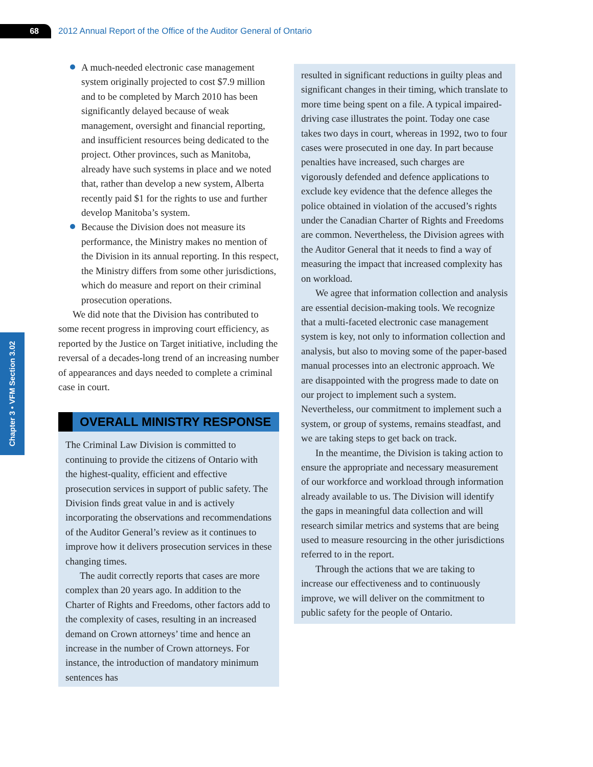68
2012 Annual Report of the Office of the Auditor General of Ontario
Chapter 3 • VFM Section 3.02
A much-needed electronic case management system originally projected to cost $7.9 million and to be completed by March 2010 has been significantly delayed because of weak management, oversight and financial reporting, and insufficient resources being dedicated to the project. Other provinces, such as Manitoba, already have such systems in place and we noted that, rather than develop a new system, Alberta recently paid $1 for the rights to use and further develop Manitoba’s system.
Because the Division does not measure its performance, the Ministry makes no mention of the Division in its annual reporting. In this respect, the Ministry differs from some other jurisdictions, which do measure and report on their criminal prosecution operations.
We did note that the Division has contributed to some recent progress in improving court efficiency, as reported by the Justice on Target initiative, including the reversal of a decades-long trend of an increasing number of appearances and days needed to complete a criminal case in court.
OVERALL MINISTRY RESPONSE
The Criminal Law Division is committed to continuing to provide the citizens of Ontario with the highest-quality, efficient and effective prosecution services in support of public safety. The Division finds great value in and is actively incorporating the observations and recommendations of the Auditor General’s review as it continues to improve how it delivers prosecution services in these changing times.
The audit correctly reports that cases are more complex than 20 years ago. In addition to the Charter of Rights and Freedoms, other factors add to the complexity of cases, resulting in an increased demand on Crown attorneys’ time and hence an increase in the number of Crown attorneys. For instance, the introduction of mandatory minimum sentences has
resulted in significant reductions in guilty pleas and significant changes in their timing, which translate to more time being spent on a file. A typical impaired-driving case illustrates the point. Today one case takes two days in court, whereas in 1992, two to four cases were prosecuted in one day. In part because penalties have increased, such charges are vigorously defended and defence applications to exclude key evidence that the defence alleges the police obtained in violation of the accused’s rights under the Canadian Charter of Rights and Freedoms are common. Nevertheless, the Division agrees with the Auditor General that it needs to find a way of measuring the impact that increased complexity has on workload.
We agree that information collection and analysis are essential decision-making tools. We recognize that a multi-faceted electronic case management system is key, not only to information collection and analysis, but also to moving some of the paper-based manual processes into an electronic approach. We are disappointed with the progress made to date on our project to implement such a system. Nevertheless, our commitment to implement such a system, or group of systems, remains steadfast, and we are taking steps to get back on track.
In the meantime, the Division is taking action to ensure the appropriate and necessary measurement of our workforce and workload through information already available to us. The Division will identify the gaps in meaningful data collection and will research similar metrics and systems that are being used to measure resourcing in the other jurisdictions referred to in the report.
Through the actions that we are taking to increase our effectiveness and to continuously improve, we will deliver on the commitment to public safety for the people of Ontario.